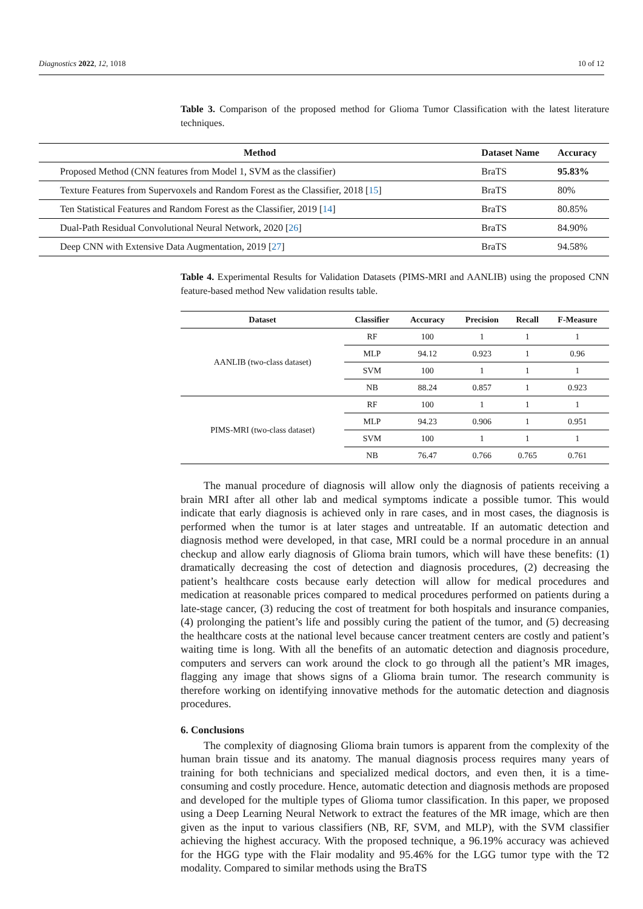Diagnostics 2022, 12, 1018 10 of 12
Table 3. Comparison of the proposed method for Glioma Tumor Classification with the latest literature techniques.
| Method | Dataset Name | Accuracy |
| --- | --- | --- |
| Proposed Method (CNN features from Model 1, SVM as the classifier) | BraTS | 95.83% |
| Texture Features from Supervoxels and Random Forest as the Classifier, 2018 [ 15 ] | BraTS | 80% |
| Ten Statistical Features and Random Forest as the Classifier, 2019 [ 14 ] | BraTS | 80.85% |
| Dual-Path Residual Convolutional Neural Network, 2020 [ 26 ] | BraTS | 84.90% |
| Deep CNN with Extensive Data Augmentation, 2019 [ 27 ] | BraTS | 94.58% |
Table 4. Experimental Results for Validation Datasets (PIMS-MRI and AANLIB) using the proposed CNN feature-based method New validation results table.
| Dataset | Classifier | Accuracy | Precision | Recall | F-Measure |
| --- | --- | --- | --- | --- | --- |
| AANLIB (two-class dataset) | RF | 100 | 1 | 1 | 1 |
| | MLP | 94.12 | 0.923 | 1 | 0.96 |
| | SVM | 100 | 1 | 1 | 1 |
| | NB | 88.24 | 0.857 | 1 | 0.923 |
| PIMS-MRI (two-class dataset) | RF | 100 | 1 | 1 | 1 |
| | MLP | 94.23 | 0.906 | 1 | 0.951 |
| | SVM | 100 | 1 | 1 | 1 |
| | NB | 76.47 | 0.766 | 0.765 | 0.761 |
The manual procedure of diagnosis will allow only the diagnosis of patients receiving a brain MRI after all other lab and medical symptoms indicate a possible tumor. This would indicate that early diagnosis is achieved only in rare cases, and in most cases, the diagnosis is performed when the tumor is at later stages and untreatable. If an automatic detection and diagnosis method were developed, in that case, MRI could be a normal procedure in an annual checkup and allow early diagnosis of Glioma brain tumors, which will have these benefits: (1) dramatically decreasing the cost of detection and diagnosis procedures, (2) decreasing the patient’s healthcare costs because early detection will allow for medical procedures and medication at reasonable prices compared to medical procedures performed on patients during a late-stage cancer, (3) reducing the cost of treatment for both hospitals and insurance companies, (4) prolonging the patient’s life and possibly curing the patient of the tumor, and (5) decreasing the healthcare costs at the national level because cancer treatment centers are costly and patient’s waiting time is long. With all the benefits of an automatic detection and diagnosis procedure, computers and servers can work around the clock to go through all the patient’s MR images, flagging any image that shows signs of a Glioma brain tumor. The research community is therefore working on identifying innovative methods for the automatic detection and diagnosis procedures.
6. Conclusions
The complexity of diagnosing Glioma brain tumors is apparent from the complexity of the human brain tissue and its anatomy. The manual diagnosis process requires many years of training for both technicians and specialized medical doctors, and even then, it is a time-consuming and costly procedure. Hence, automatic detection and diagnosis methods are proposed and developed for the multiple types of Glioma tumor classification. In this paper, we proposed using a Deep Learning Neural Network to extract the features of the MR image, which are then given as the input to various classifiers (NB, RF, SVM, and MLP), with the SVM classifier achieving the highest accuracy. With the proposed technique, a 96.19% accuracy was achieved for the HGG type with the Flair modality and 95.46% for the LGG tumor type with the T2 modality. Compared to similar methods using the BraTS